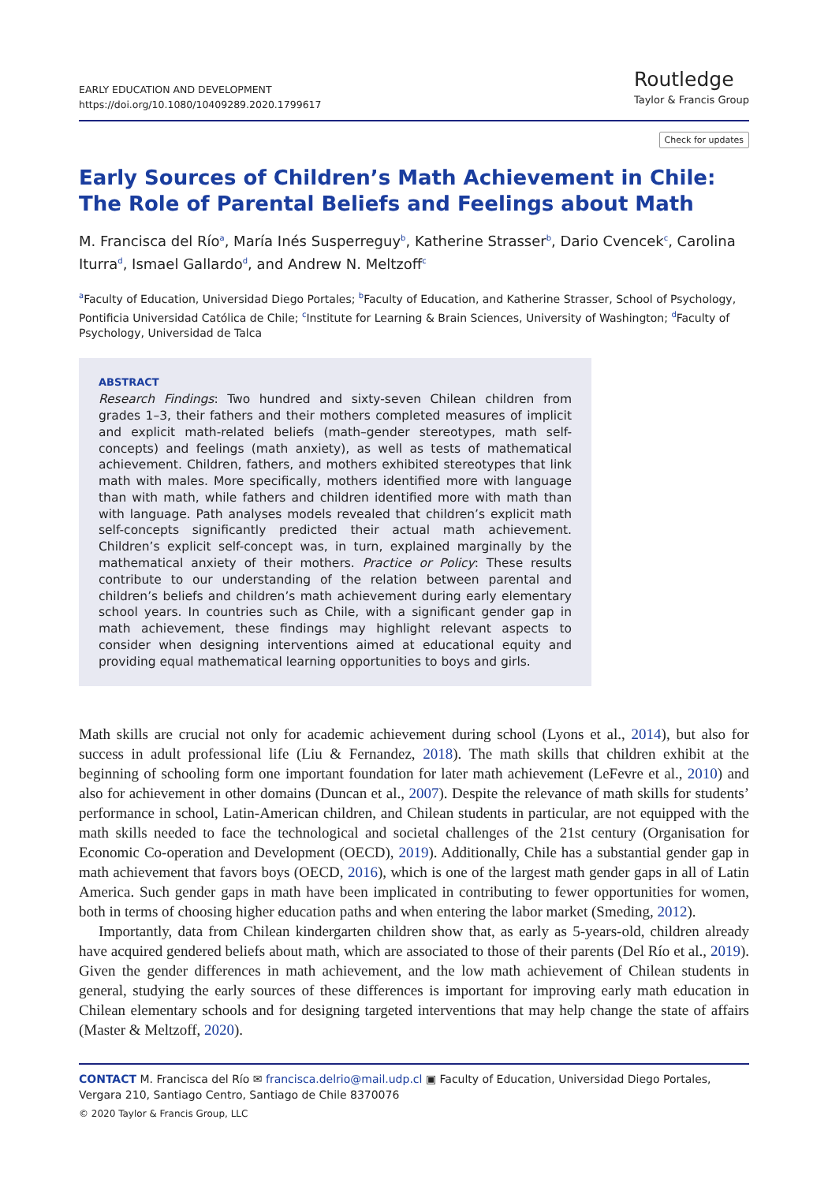EARLY EDUCATION AND DEVELOPMENT
https://doi.org/10.1080/10409289.2020.1799617
Routledge
Taylor & Francis Group
Check for updates
Early Sources of Children’s Math Achievement in Chile: The Role of Parental Beliefs and Feelings about Math
M. Francisca del Río<sup>a</sup>, María Inés Susperreguy<sup>b</sup>, Katherine Strasser<sup>b</sup>, Dario Cvencek<sup>c</sup>, Carolina Iturra<sup>d</sup>, Ismael Gallardo<sup>d</sup>, and Andrew N. Meltzoff<sup>c</sup>
<sup>a</sup> Faculty of Education, Universidad Diego Portales; <sup>b</sup>Faculty of Education, and Katherine Strasser, School of Psychology, Pontificia Universidad Católica de Chile; <sup>c</sup>Institute for Learning & Brain Sciences, University of Washington; <sup>d</sup>Faculty of Psychology, Universidad de Talca
ABSTRACT
Research Findings: Two hundred and sixty-seven Chilean children from grades 1–3, their fathers and their mothers completed measures of implicit and explicit math-related beliefs (math–gender stereotypes, math self-concepts) and feelings (math anxiety), as well as tests of mathematical achievement. Children, fathers, and mothers exhibited stereotypes that link math with males. More specifically, mothers identified more with language than with math, while fathers and children identified more with math than with language. Path analyses models revealed that children’s explicit math self-concepts significantly predicted their actual math achievement. Children’s explicit self-concept was, in turn, explained marginally by the mathematical anxiety of their mothers. Practice or Policy: These results contribute to our understanding of the relation between parental and children’s beliefs and children’s math achievement during early elementary school years. In countries such as Chile, with a significant gender gap in math achievement, these findings may highlight relevant aspects to consider when designing interventions aimed at educational equity and providing equal mathematical learning opportunities to boys and girls.
Math skills are crucial not only for academic achievement during school (Lyons et al., 2014), but also for success in adult professional life (Liu & Fernandez, 2018). The math skills that children exhibit at the beginning of schooling form one important foundation for later math achievement (LeFevre et al., 2010) and also for achievement in other domains (Duncan et al., 2007). Despite the relevance of math skills for students’ performance in school, Latin-American children, and Chilean students in particular, are not equipped with the math skills needed to face the technological and societal challenges of the 21st century (Organisation for Economic Co-operation and Development (OECD), 2019). Additionally, Chile has a substantial gender gap in math achievement that favors boys (OECD, 2016), which is one of the largest math gender gaps in all of Latin America. Such gender gaps in math have been implicated in contributing to fewer opportunities for women, both in terms of choosing higher education paths and when entering the labor market (Smeding, 2012).
Importantly, data from Chilean kindergarten children show that, as early as 5-years-old, children already have acquired gendered beliefs about math, which are associated to those of their parents (Del Río et al., 2019). Given the gender differences in math achievement, and the low math achievement of Chilean students in general, studying the early sources of these differences is important for improving early math education in Chilean elementary schools and for designing targeted interventions that may help change the state of affairs (Master & Meltzoff, 2020).
CONTACT M. Francisca del Río ✉ francisca.delrio@mail.udp.cl ▣ Faculty of Education, Universidad Diego Portales, Vergara 210, Santiago Centro, Santiago de Chile 8370076
© 2020 Taylor & Francis Group, LLC